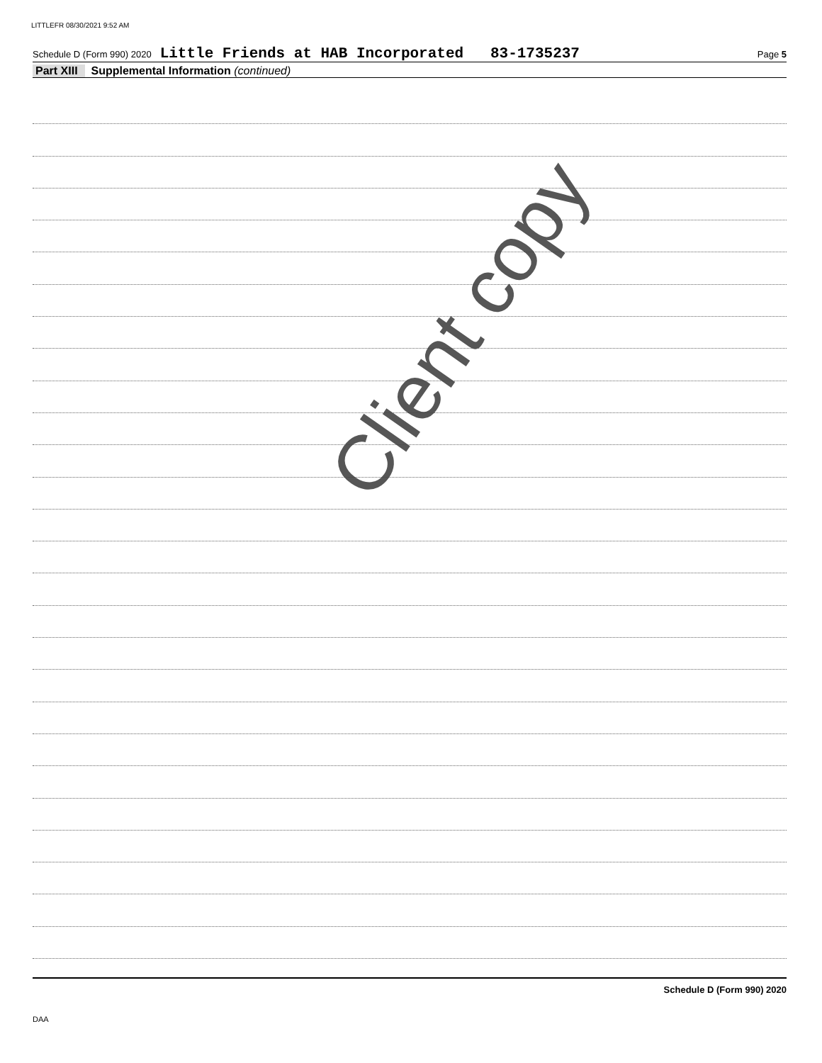LITTLEFR 08/30/2021 9:52 AM
Schedule D (Form 990) 2020 Little Friends at HAB Incorporated 83-1735237 Page 5
Part XIII Supplemental Information (continued)
Client copy
Schedule D (Form 990) 2020
DAA